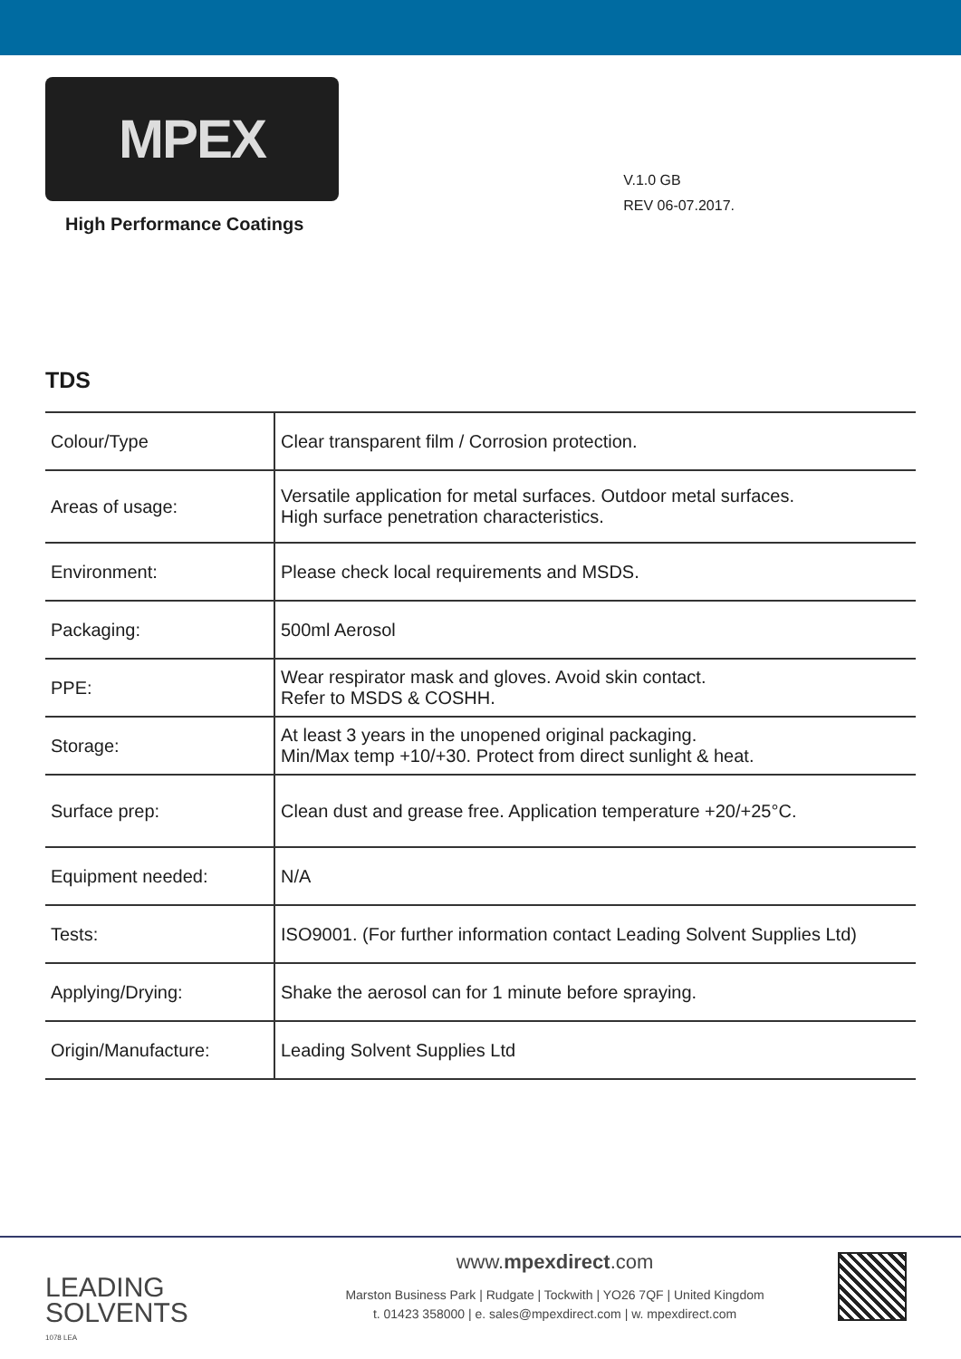MPEX
High Performance Coatings
V.1.0 GB
REV 06-07.2017.
TDS
| Colour/Type | Clear transparent film / Corrosion protection. |
| Areas of usage: | Versatile application for metal surfaces. Outdoor metal surfaces. High surface penetration characteristics. |
| Environment: | Please check local requirements and MSDS. |
| Packaging: | 500ml Aerosol |
| PPE: | Wear respirator mask and gloves. Avoid skin contact. Refer to MSDS & COSHH. |
| Storage: | At least 3 years in the unopened original packaging. Min/Max temp +10/+30. Protect from direct sunlight & heat. |
| Surface prep: | Clean dust and grease free. Application temperature +20/+25°C. |
| Equipment needed: | N/A |
| Tests: | ISO9001. (For further information contact Leading Solvent Supplies Ltd) |
| Applying/Drying: | Shake the aerosol can for 1 minute before spraying. |
| Origin/Manufacture: | Leading Solvent Supplies Ltd |
LEADING
SOLVENTS
1078 LEA
www.mpexdirect.com
Marston Business Park | Rudgate | Tockwith | YO26 7QF | United Kingdom
t. 01423 358000 | e. sales@mpexdirect.com | w. mpexdirect.com